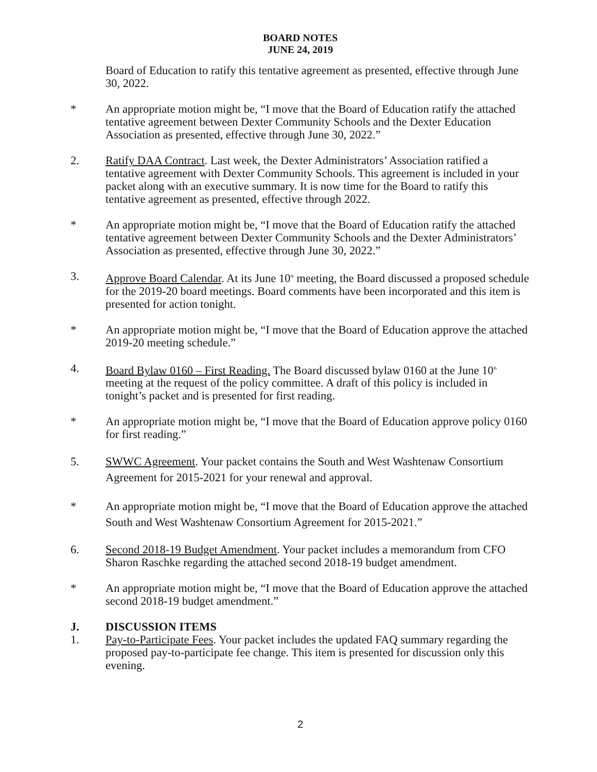BOARD NOTES
JUNE 24, 2019
Board of Education to ratify this tentative agreement as presented, effective through June 30, 2022.
* An appropriate motion might be, “I move that the Board of Education ratify the attached tentative agreement between Dexter Community Schools and the Dexter Education Association as presented, effective through June 30, 2022.”
2. Ratify DAA Contract. Last week, the Dexter Administrators’ Association ratified a tentative agreement with Dexter Community Schools. This agreement is included in your packet along with an executive summary. It is now time for the Board to ratify this tentative agreement as presented, effective through 2022.
* An appropriate motion might be, “I move that the Board of Education ratify the attached tentative agreement between Dexter Community Schools and the Dexter Administrators’ Association as presented, effective through June 30, 2022.”
3. Approve Board Calendar. At its June 10<sup>th</sup> meeting, the Board discussed a proposed schedule for the 2019-20 board meetings. Board comments have been incorporated and this item is presented for action tonight.
* An appropriate motion might be, “I move that the Board of Education approve the attached 2019-20 meeting schedule.”
4. Board Bylaw 0160 – First Reading. The Board discussed bylaw 0160 at the June 10<sup>th</sup> meeting at the request of the policy committee. A draft of this policy is included in tonight’s packet and is presented for first reading.
* An appropriate motion might be, “I move that the Board of Education approve policy 0160 for first reading.”
5. SWWC Agreement. Your packet contains the South and West Washtenaw Consortium Agreement for 2015-2021 for your renewal and approval.
* An appropriate motion might be, “I move that the Board of Education approve the attached South and West Washtenaw Consortium Agreement for 2015-2021.”
6. Second 2018-19 Budget Amendment. Your packet includes a memorandum from CFO Sharon Raschke regarding the attached second 2018-19 budget amendment.
* An appropriate motion might be, “I move that the Board of Education approve the attached second 2018-19 budget amendment.”
J. DISCUSSION ITEMS
1. Pay-to-Participate Fees. Your packet includes the updated FAQ summary regarding the proposed pay-to-participate fee change. This item is presented for discussion only this evening.
2